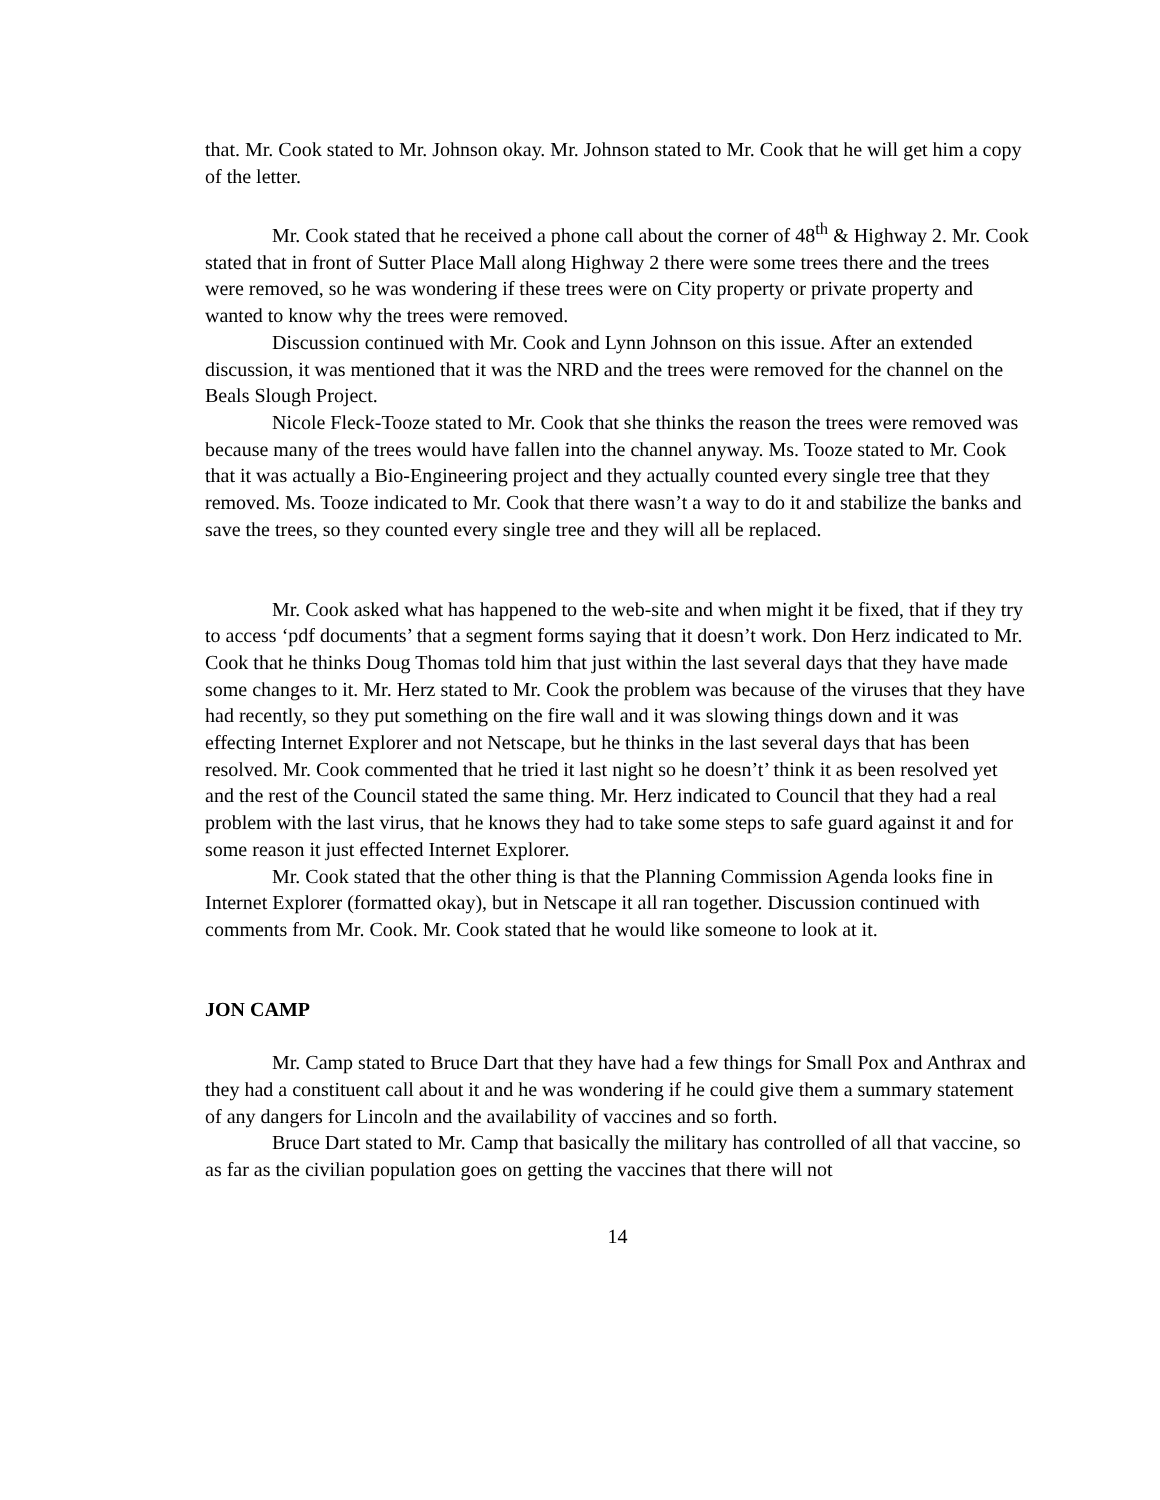that. Mr. Cook stated to Mr. Johnson okay. Mr. Johnson stated to Mr. Cook that he will get him a copy of the letter.
Mr. Cook stated that he received a phone call about the corner of 48<sup>th</sup> & Highway 2. Mr. Cook stated that in front of Sutter Place Mall along Highway 2 there were some trees there and the trees were removed, so he was wondering if these trees were on City property or private property and wanted to know why the trees were removed.
Discussion continued with Mr. Cook and Lynn Johnson on this issue. After an extended discussion, it was mentioned that it was the NRD and the trees were removed for the channel on the Beals Slough Project.
Nicole Fleck-Tooze stated to Mr. Cook that she thinks the reason the trees were removed was because many of the trees would have fallen into the channel anyway. Ms. Tooze stated to Mr. Cook that it was actually a Bio-Engineering project and they actually counted every single tree that they removed. Ms. Tooze indicated to Mr. Cook that there wasn’t a way to do it and stabilize the banks and save the trees, so they counted every single tree and they will all be replaced.
Mr. Cook asked what has happened to the web-site and when might it be fixed, that if they try to access ‘pdf documents’ that a segment forms saying that it doesn’t work. Don Herz indicated to Mr. Cook that he thinks Doug Thomas told him that just within the last several days that they have made some changes to it. Mr. Herz stated to Mr. Cook the problem was because of the viruses that they have had recently, so they put something on the fire wall and it was slowing things down and it was effecting Internet Explorer and not Netscape, but he thinks in the last several days that has been resolved. Mr. Cook commented that he tried it last night so he doesn’t’ think it as been resolved yet and the rest of the Council stated the same thing. Mr. Herz indicated to Council that they had a real problem with the last virus, that he knows they had to take some steps to safe guard against it and for some reason it just effected Internet Explorer.
Mr. Cook stated that the other thing is that the Planning Commission Agenda looks fine in Internet Explorer (formatted okay), but in Netscape it all ran together. Discussion continued with comments from Mr. Cook. Mr. Cook stated that he would like someone to look at it.
JON CAMP
Mr. Camp stated to Bruce Dart that they have had a few things for Small Pox and Anthrax and they had a constituent call about it and he was wondering if he could give them a summary statement of any dangers for Lincoln and the availability of vaccines and so forth.
Bruce Dart stated to Mr. Camp that basically the military has controlled of all that vaccine, so as far as the civilian population goes on getting the vaccines that there will not
14